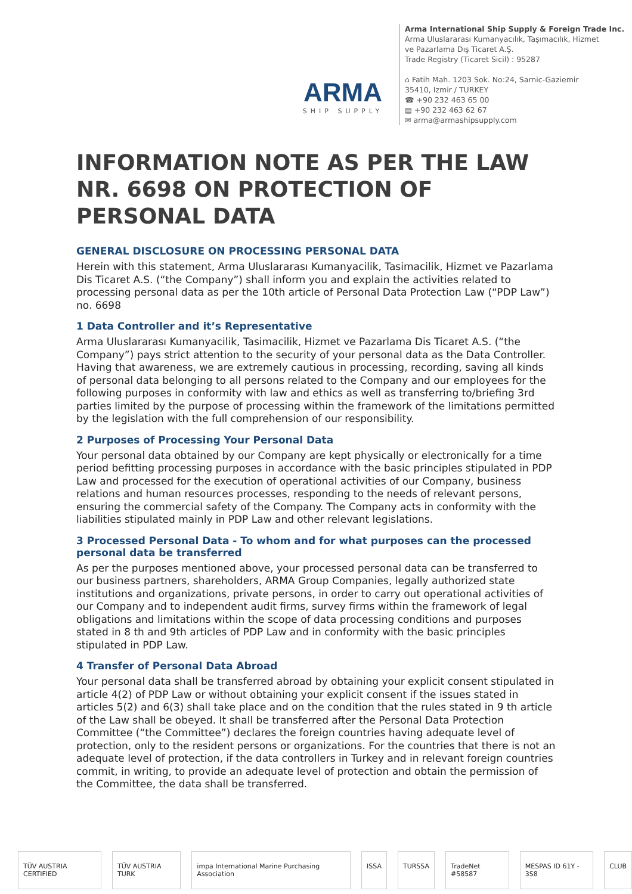ARMA
SHIP SUPPLY
Arma International Ship Supply & Foreign Trade Inc.
Arma Uluslararası Kumanyacılık, Taşımacılık, Hizmet
ve Pazarlama Dış Ticaret A.Ş.
Trade Registry (Ticaret Sicil) : 95287
⌂ Fatih Mah. 1203 Sok. No:24, Sarnic-Gaziemir
35410, Izmir / TURKEY
☎ +90 232 463 65 00
▤ +90 232 463 62 67
✉ arma@armashipsupply.com
INFORMATION NOTE AS PER THE LAW NR. 6698 ON PROTECTION OF PERSONAL DATA
GENERAL DISCLOSURE ON PROCESSING PERSONAL DATA
Herein with this statement, Arma Uluslararası Kumanyacilik, Tasimacilik, Hizmet ve Pazarlama Dis Ticaret A.S. (“the Company”) shall inform you and explain the activities related to processing personal data as per the 10th article of Personal Data Protection Law (“PDP Law”) no. 6698
1 Data Controller and it’s Representative
Arma Uluslararası Kumanyacilik, Tasimacilik, Hizmet ve Pazarlama Dis Ticaret A.S. (“the Company”) pays strict attention to the security of your personal data as the Data Controller. Having that awareness, we are extremely cautious in processing, recording, saving all kinds of personal data belonging to all persons related to the Company and our employees for the following purposes in conformity with law and ethics as well as transferring to/briefing 3rd parties limited by the purpose of processing within the framework of the limitations permitted by the legislation with the full comprehension of our responsibility.
2 Purposes of Processing Your Personal Data
Your personal data obtained by our Company are kept physically or electronically for a time period befitting processing purposes in accordance with the basic principles stipulated in PDP Law and processed for the execution of operational activities of our Company, business relations and human resources processes, responding to the needs of relevant persons, ensuring the commercial safety of the Company. The Company acts in conformity with the liabilities stipulated mainly in PDP Law and other relevant legislations.
3 Processed Personal Data - To whom and for what purposes can the processed personal data be transferred
As per the purposes mentioned above, your processed personal data can be transferred to our business partners, shareholders, ARMA Group Companies, legally authorized state institutions and organizations, private persons, in order to carry out operational activities of our Company and to independent audit firms, survey firms within the framework of legal obligations and limitations within the scope of data processing conditions and purposes stated in 8 th and 9th articles of PDP Law and in conformity with the basic principles stipulated in PDP Law.
4 Transfer of Personal Data Abroad
Your personal data shall be transferred abroad by obtaining your explicit consent stipulated in article 4(2) of PDP Law or without obtaining your explicit consent if the issues stated in articles 5(2) and 6(3) shall take place and on the condition that the rules stated in 9 th article of the Law shall be obeyed. It shall be transferred after the Personal Data Protection Committee (“the Committee”) declares the foreign countries having adequate level of protection, only to the resident persons or organizations. For the countries that there is not an adequate level of protection, if the data controllers in Turkey and in relevant foreign countries commit, in writing, to provide an adequate level of protection and obtain the permission of the Committee, the data shall be transferred.
TÜV AUSTRIA CERTIFIED TÜV AUSTRIA TURK impa International Marine Purchasing Association ISSA TURSSA TradeNet #58587 MESPAS ID 61Y - 3S8 CLUB